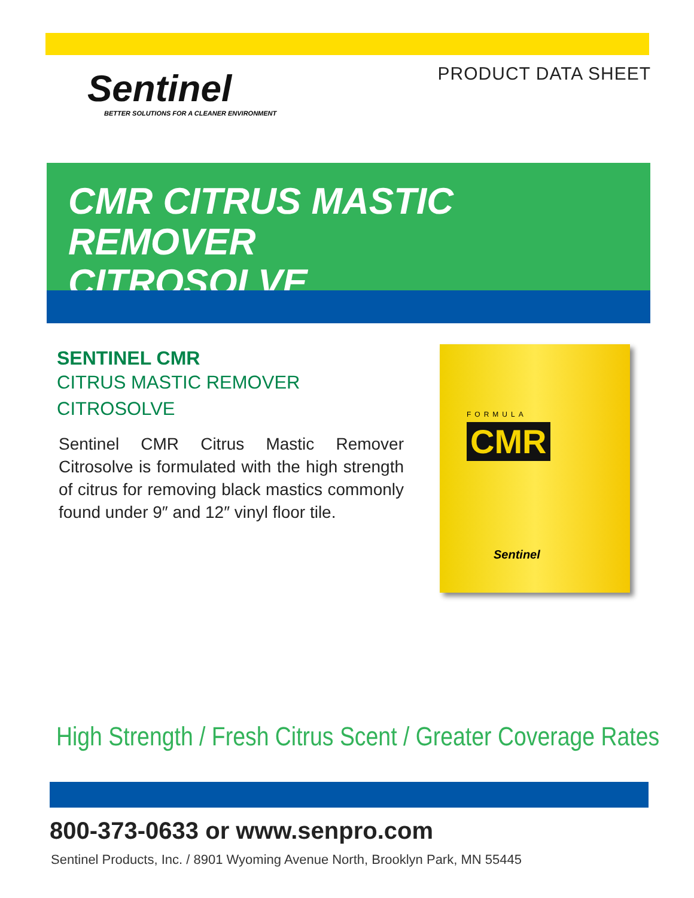Sentinel
BETTER SOLUTIONS FOR A CLEANER ENVIRONMENT
PRODUCT DATA SHEET
CMR CITRUS MASTIC REMOVER
CITROSOLVE
SENTINEL CMR
CITRUS MASTIC REMOVER
CITROSOLVE
Sentinel CMR Citrus Mastic Remover Citrosolve is formulated with the high strength of citrus for removing black mastics commonly found under 9″ and 12″ vinyl floor tile.
FORMULA
CMR
Sentinel
High Strength / Fresh Citrus Scent / Greater Coverage Rates
800-373-0633 or www.senpro.com
Sentinel Products, Inc. / 8901 Wyoming Avenue North, Brooklyn Park, MN 55445